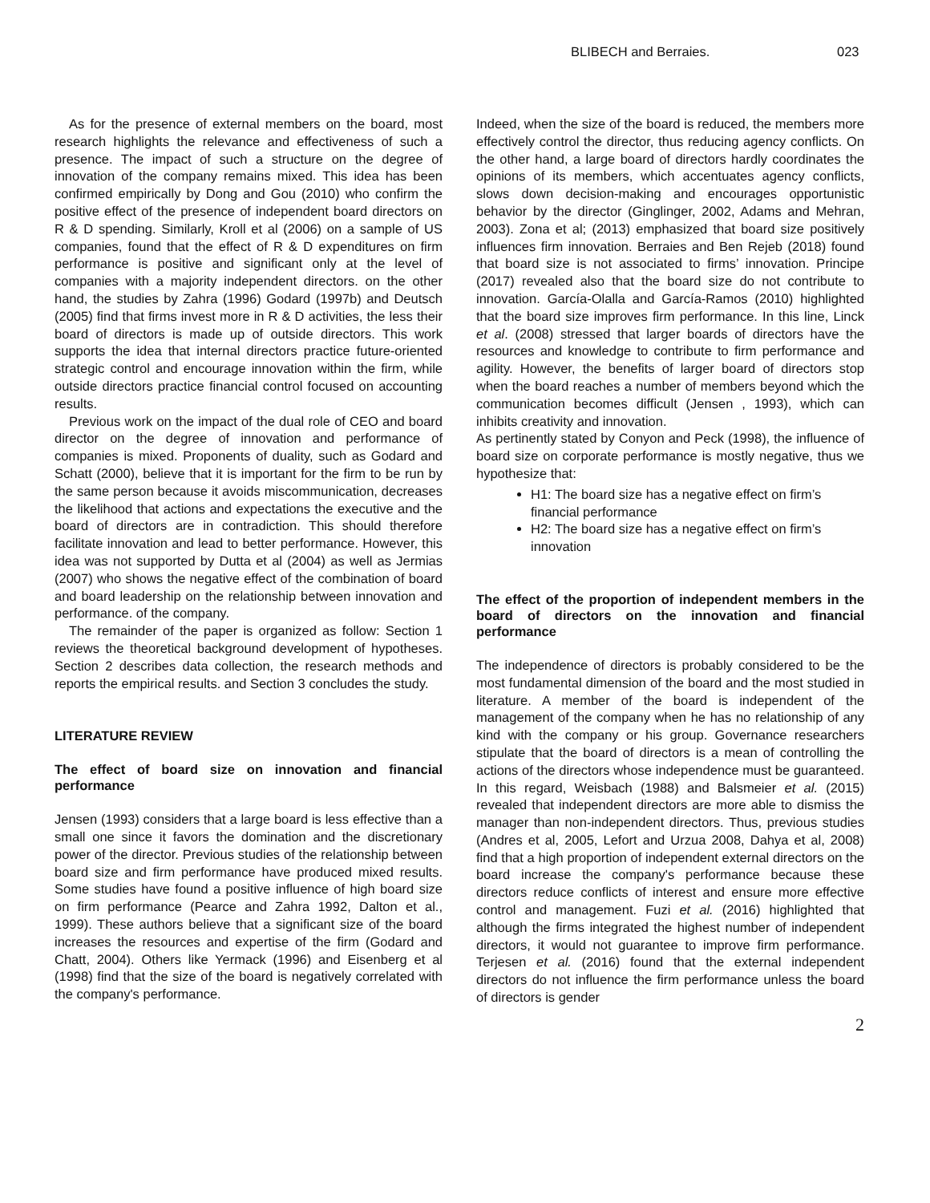BLIBECH and Berraies. 023
As for the presence of external members on the board, most research highlights the relevance and effectiveness of such a presence. The impact of such a structure on the degree of innovation of the company remains mixed. This idea has been confirmed empirically by Dong and Gou (2010) who confirm the positive effect of the presence of independent board directors on R & D spending. Similarly, Kroll et al (2006) on a sample of US companies, found that the effect of R & D expenditures on firm performance is positive and significant only at the level of companies with a majority independent directors. on the other hand, the studies by Zahra (1996) Godard (1997b) and Deutsch (2005) find that firms invest more in R & D activities, the less their board of directors is made up of outside directors. This work supports the idea that internal directors practice future-oriented strategic control and encourage innovation within the firm, while outside directors practice financial control focused on accounting results.
Previous work on the impact of the dual role of CEO and board director on the degree of innovation and performance of companies is mixed. Proponents of duality, such as Godard and Schatt (2000), believe that it is important for the firm to be run by the same person because it avoids miscommunication, decreases the likelihood that actions and expectations the executive and the board of directors are in contradiction. This should therefore facilitate innovation and lead to better performance. However, this idea was not supported by Dutta et al (2004) as well as Jermias (2007) who shows the negative effect of the combination of board and board leadership on the relationship between innovation and performance. of the company.
The remainder of the paper is organized as follow: Section 1 reviews the theoretical background development of hypotheses. Section 2 describes data collection, the research methods and reports the empirical results. and Section 3 concludes the study.
LITERATURE REVIEW
The effect of board size on innovation and financial performance
Jensen (1993) considers that a large board is less effective than a small one since it favors the domination and the discretionary power of the director. Previous studies of the relationship between board size and firm performance have produced mixed results. Some studies have found a positive influence of high board size on firm performance (Pearce and Zahra 1992, Dalton et al., 1999). These authors believe that a significant size of the board increases the resources and expertise of the firm (Godard and Chatt, 2004). Others like Yermack (1996) and Eisenberg et al (1998) find that the size of the board is negatively correlated with the company's performance.
Indeed, when the size of the board is reduced, the members more effectively control the director, thus reducing agency conflicts. On the other hand, a large board of directors hardly coordinates the opinions of its members, which accentuates agency conflicts, slows down decision-making and encourages opportunistic behavior by the director (Ginglinger, 2002, Adams and Mehran, 2003). Zona et al; (2013) emphasized that board size positively influences firm innovation. Berraies and Ben Rejeb (2018) found that board size is not associated to firms’ innovation. Principe (2017) revealed also that the board size do not contribute to innovation. García-Olalla and García-Ramos (2010) highlighted that the board size improves firm performance. In this line, Linck et al. (2008) stressed that larger boards of directors have the resources and knowledge to contribute to firm performance and agility. However, the benefits of larger board of directors stop when the board reaches a number of members beyond which the communication becomes difficult (Jensen , 1993), which can inhibits creativity and innovation.
As pertinently stated by Conyon and Peck (1998), the influence of board size on corporate performance is mostly negative, thus we hypothesize that:
H1: The board size has a negative effect on firm’s financial performance
H2: The board size has a negative effect on firm’s innovation
The effect of the proportion of independent members in the board of directors on the innovation and financial performance
The independence of directors is probably considered to be the most fundamental dimension of the board and the most studied in literature. A member of the board is independent of the management of the company when he has no relationship of any kind with the company or his group. Governance researchers stipulate that the board of directors is a mean of controlling the actions of the directors whose independence must be guaranteed. In this regard, Weisbach (1988) and Balsmeier et al. (2015) revealed that independent directors are more able to dismiss the manager than non-independent directors. Thus, previous studies (Andres et al, 2005, Lefort and Urzua 2008, Dahya et al, 2008) find that a high proportion of independent external directors on the board increase the company's performance because these directors reduce conflicts of interest and ensure more effective control and management. Fuzi et al. (2016) highlighted that although the firms integrated the highest number of independent directors, it would not guarantee to improve firm performance. Terjesen et al. (2016) found that the external independent directors do not influence the firm performance unless the board of directors is gender
2